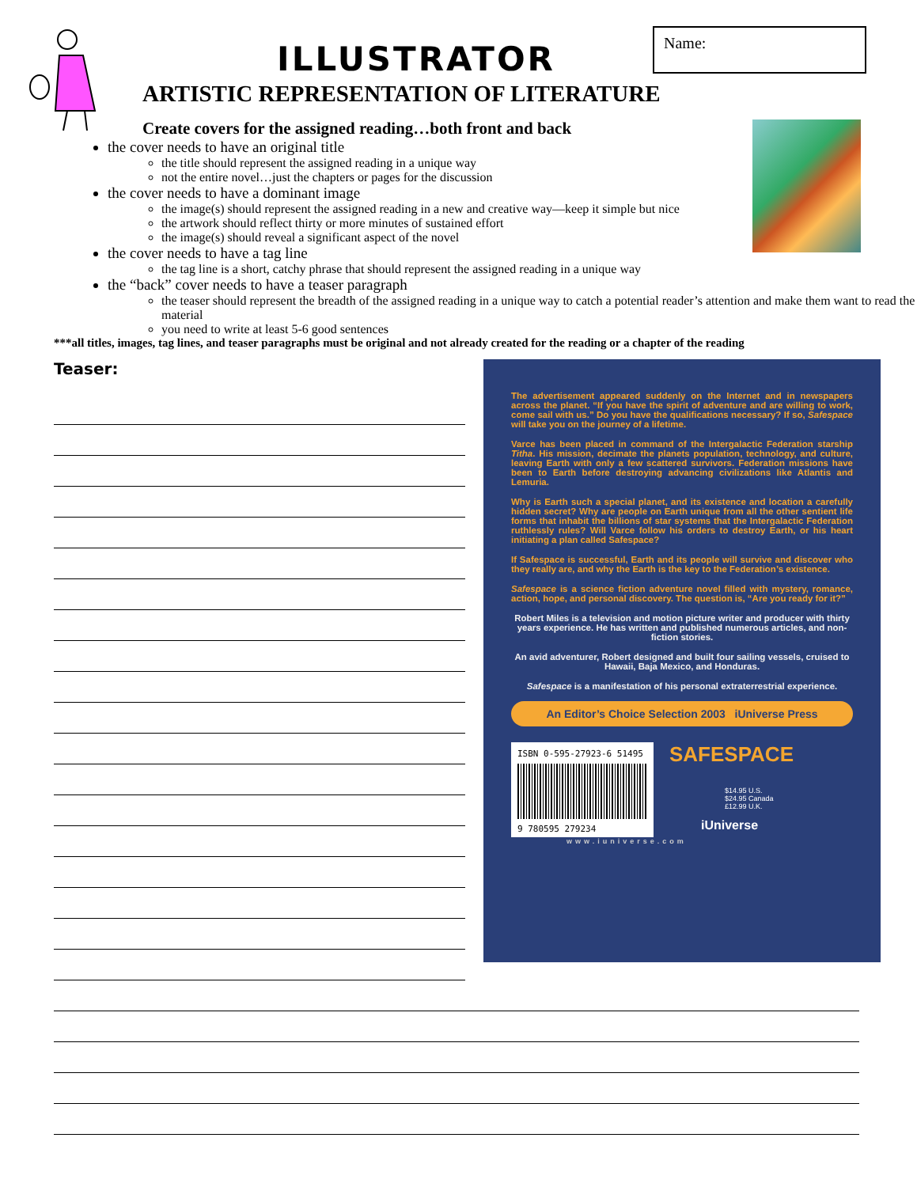ILLUSTRATOR
ARTISTIC REPRESENTATION OF LITERATURE
Name:
Create covers for the assigned reading…both front and back
the cover needs to have an original title
the title should represent the assigned reading in a unique way
not the entire novel…just the chapters or pages for the discussion
the cover needs to have a dominant image
the image(s) should represent the assigned reading in a new and creative way—keep it simple but nice
the artwork should reflect thirty or more minutes of sustained effort
the image(s) should reveal a significant aspect of the novel
the cover needs to have a tag line
the tag line is a short, catchy phrase that should represent the assigned reading in a unique way
the “back” cover needs to have a teaser paragraph
the teaser should represent the breadth of the assigned reading in a unique way to catch a potential reader’s attention and make them want to read the material
you need to write at least 5-6 good sentences
***all titles, images, tag lines, and teaser paragraphs must be original and not already created for the reading or a chapter of the reading
Teaser:
The advertisement appeared suddenly on the Internet and in newspapers across the planet. “If you have the spirit of adventure and are willing to work, come sail with us.” Do you have the qualifications necessary? If so, Safespace will take you on the journey of a lifetime.
Varce has been placed in command of the Intergalactic Federation starship Titha. His mission, decimate the planets population, technology, and culture, leaving Earth with only a few scattered survivors. Federation missions have been to Earth before destroying advancing civilizations like Atlantis and Lemuria.
Why is Earth such a special planet, and its existence and location a carefully hidden secret? Why are people on Earth unique from all the other sentient life forms that inhabit the billions of star systems that the Intergalactic Federation ruthlessly rules? Will Varce follow his orders to destroy Earth, or his heart initiating a plan called Safespace?
If Safespace is successful, Earth and its people will survive and discover who they really are, and why the Earth is the key to the Federation’s existence.
Safespace is a science fiction adventure novel filled with mystery, romance, action, hope, and personal discovery. The question is, “Are you ready for it?”
Robert Miles is a television and motion picture writer and producer with thirty years experience. He has written and published numerous articles, and non-fiction stories.
An avid adventurer, Robert designed and built four sailing vessels, cruised to Hawaii, Baja Mexico, and Honduras.
Safespace is a manifestation of his personal extraterrestrial experience.
An Editor’s Choice Selection 2003 iUniverse Press
ISBN 0-595-27923-6 51495
9 780595 279234
SAFESPACE
$14.95 U.S.
$24.95 Canada
£12.99 U.K.
iUniverse
www.iuniverse.com